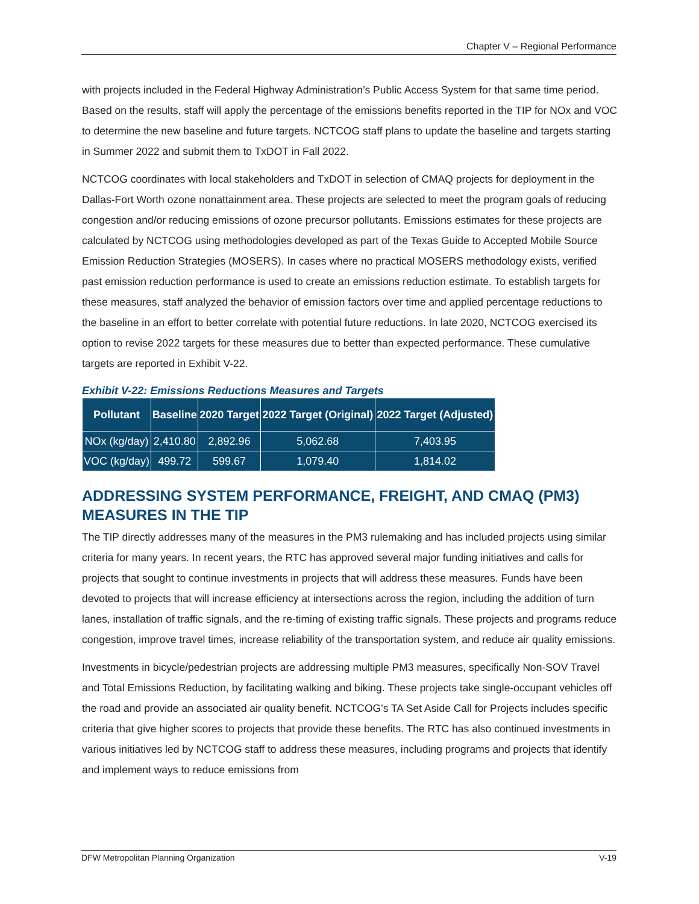Chapter V – Regional Performance
with projects included in the Federal Highway Administration’s Public Access System for that same time period. Based on the results, staff will apply the percentage of the emissions benefits reported in the TIP for NOx and VOC to determine the new baseline and future targets. NCTCOG staff plans to update the baseline and targets starting in Summer 2022 and submit them to TxDOT in Fall 2022.
NCTCOG coordinates with local stakeholders and TxDOT in selection of CMAQ projects for deployment in the Dallas-Fort Worth ozone nonattainment area. These projects are selected to meet the program goals of reducing congestion and/or reducing emissions of ozone precursor pollutants. Emissions estimates for these projects are calculated by NCTCOG using methodologies developed as part of the Texas Guide to Accepted Mobile Source Emission Reduction Strategies (MOSERS). In cases where no practical MOSERS methodology exists, verified past emission reduction performance is used to create an emissions reduction estimate. To establish targets for these measures, staff analyzed the behavior of emission factors over time and applied percentage reductions to the baseline in an effort to better correlate with potential future reductions. In late 2020, NCTCOG exercised its option to revise 2022 targets for these measures due to better than expected performance. These cumulative targets are reported in Exhibit V-22.
Exhibit V-22: Emissions Reductions Measures and Targets
| Pollutant | Baseline | 2020 Target | 2022 Target (Original) | 2022 Target (Adjusted) |
| --- | --- | --- | --- | --- |
| NOx (kg/day) | 2,410.80 | 2,892.96 | 5,062.68 | 7,403.95 |
| VOC (kg/day) | 499.72 | 599.67 | 1,079.40 | 1,814.02 |
ADDRESSING SYSTEM PERFORMANCE, FREIGHT, AND CMAQ (PM3) MEASURES IN THE TIP
The TIP directly addresses many of the measures in the PM3 rulemaking and has included projects using similar criteria for many years. In recent years, the RTC has approved several major funding initiatives and calls for projects that sought to continue investments in projects that will address these measures. Funds have been devoted to projects that will increase efficiency at intersections across the region, including the addition of turn lanes, installation of traffic signals, and the re-timing of existing traffic signals. These projects and programs reduce congestion, improve travel times, increase reliability of the transportation system, and reduce air quality emissions.
Investments in bicycle/pedestrian projects are addressing multiple PM3 measures, specifically Non-SOV Travel and Total Emissions Reduction, by facilitating walking and biking. These projects take single-occupant vehicles off the road and provide an associated air quality benefit. NCTCOG’s TA Set Aside Call for Projects includes specific criteria that give higher scores to projects that provide these benefits. The RTC has also continued investments in various initiatives led by NCTCOG staff to address these measures, including programs and projects that identify and implement ways to reduce emissions from
DFW Metropolitan Planning Organization V-19